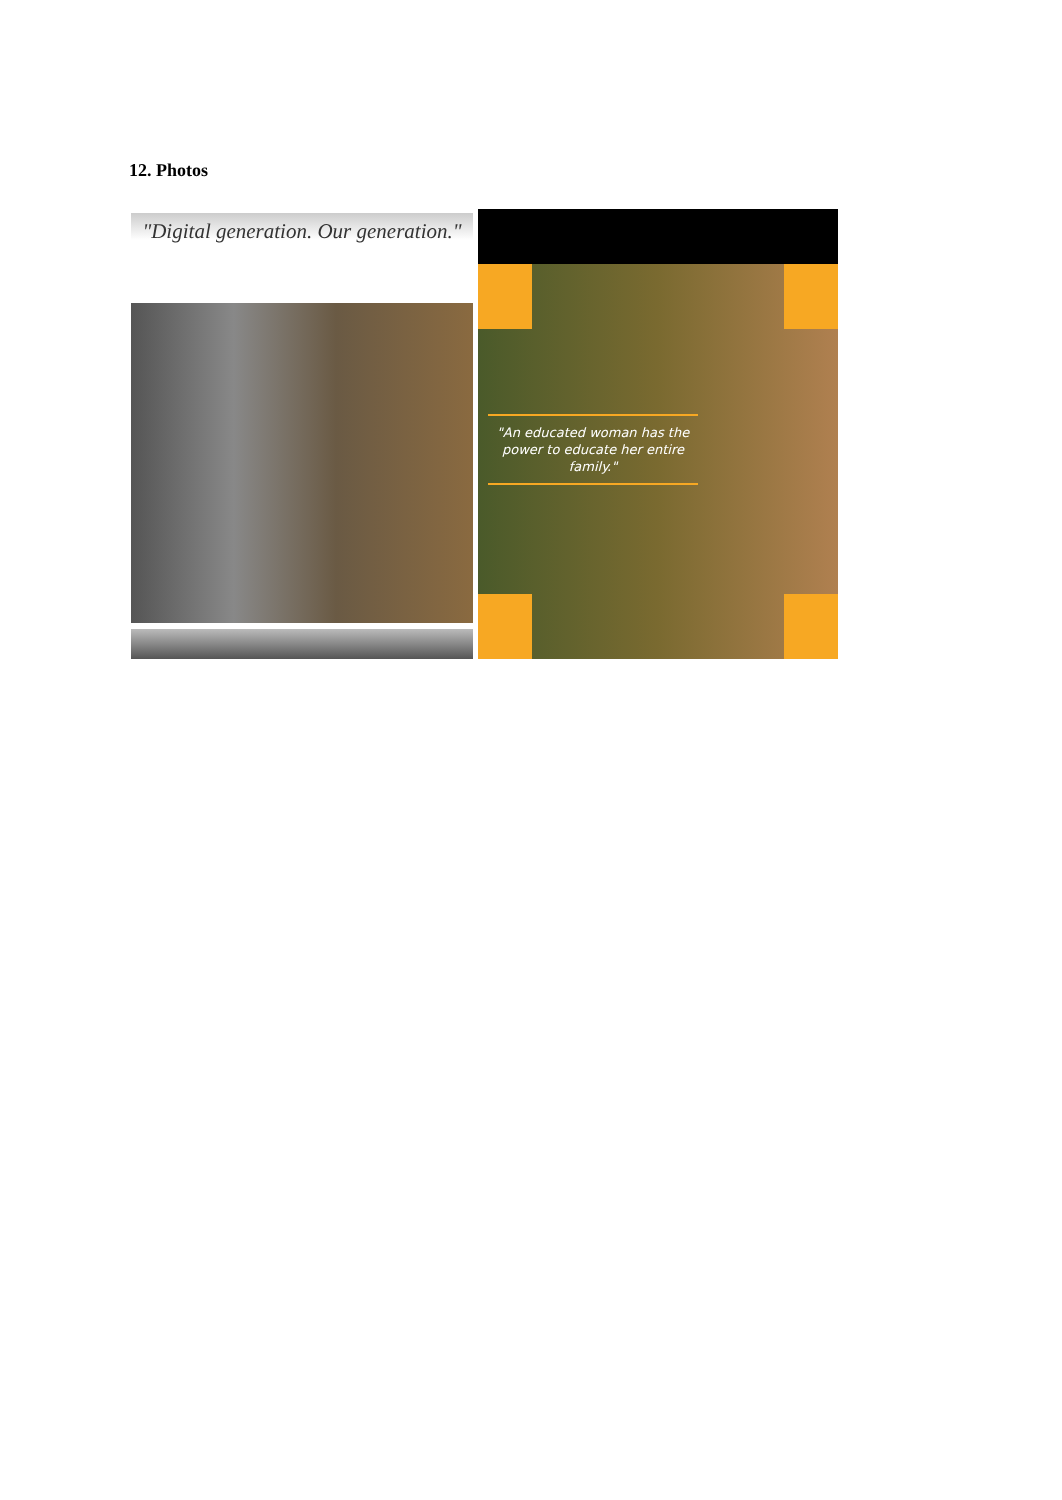12. Photos
"Digital generation. Our generation."
"An educated woman has the power to educate her entire family."